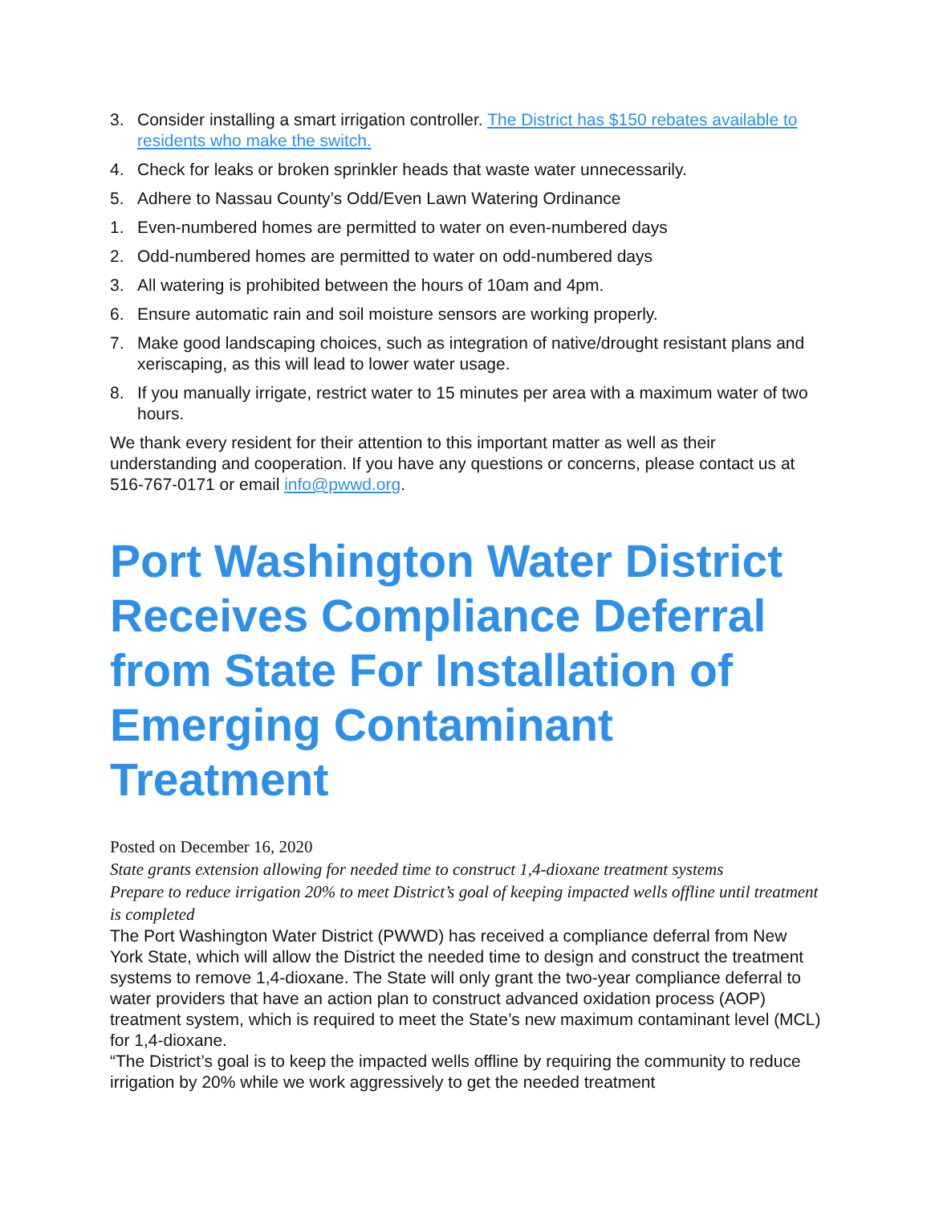3. Consider installing a smart irrigation controller. The District has $150 rebates available to residents who make the switch.
4. Check for leaks or broken sprinkler heads that waste water unnecessarily.
5. Adhere to Nassau County’s Odd/Even Lawn Watering Ordinance
1. Even-numbered homes are permitted to water on even-numbered days
2. Odd-numbered homes are permitted to water on odd-numbered days
3. All watering is prohibited between the hours of 10am and 4pm.
6. Ensure automatic rain and soil moisture sensors are working properly.
7. Make good landscaping choices, such as integration of native/drought resistant plans and xeriscaping, as this will lead to lower water usage.
8. If you manually irrigate, restrict water to 15 minutes per area with a maximum water of two hours.
We thank every resident for their attention to this important matter as well as their understanding and cooperation. If you have any questions or concerns, please contact us at 516-767-0171 or email info@pwwd.org.
Port Washington Water District Receives Compliance Deferral from State For Installation of Emerging Contaminant Treatment
Posted on December 16, 2020
State grants extension allowing for needed time to construct 1,4-dioxane treatment systems
Prepare to reduce irrigation 20% to meet District’s goal of keeping impacted wells offline until treatment is completed
The Port Washington Water District (PWWD) has received a compliance deferral from New York State, which will allow the District the needed time to design and construct the treatment systems to remove 1,4-dioxane. The State will only grant the two-year compliance deferral to water providers that have an action plan to construct advanced oxidation process (AOP) treatment system, which is required to meet the State’s new maximum contaminant level (MCL) for 1,4-dioxane.
“The District’s goal is to keep the impacted wells offline by requiring the community to reduce irrigation by 20% while we work aggressively to get the needed treatment